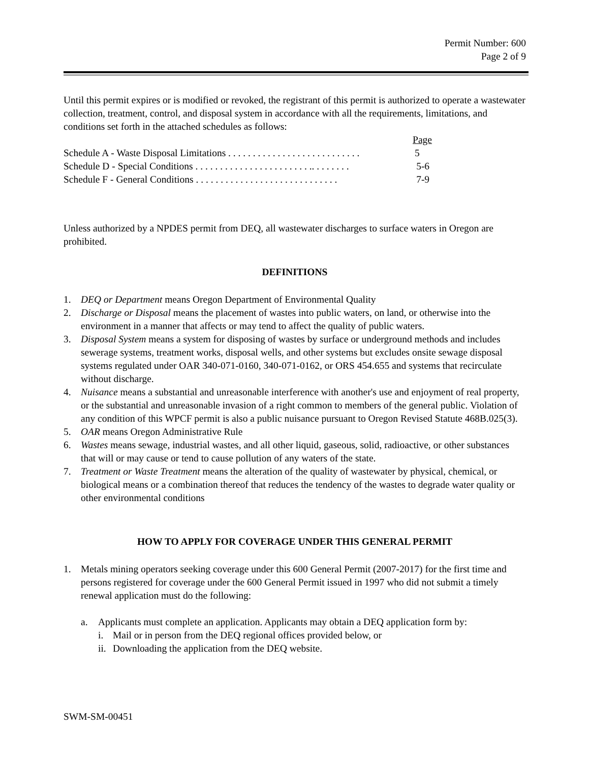Permit Number: 600
Page 2 of 9
Until this permit expires or is modified or revoked, the registrant of this permit is authorized to operate a wastewater collection, treatment, control, and disposal system in accordance with all the requirements, limitations, and conditions set forth in the attached schedules as follows:
Page
Schedule A - Waste Disposal Limitations . . . . . . . . . . . . . . . . . . . . . . . . . . . 5
Schedule D - Special Conditions . . . . . . . . . . . . . . . . . . . . . . . .. . . . . . . . 5-6
Schedule F - General Conditions . . . . . . . . . . . . . . . . . . . . . . . . . . . . . 7-9
Unless authorized by a NPDES permit from DEQ, all wastewater discharges to surface waters in Oregon are prohibited.
DEFINITIONS
1. DEQ or Department means Oregon Department of Environmental Quality
2. Discharge or Disposal means the placement of wastes into public waters, on land, or otherwise into the environment in a manner that affects or may tend to affect the quality of public waters.
3. Disposal System means a system for disposing of wastes by surface or underground methods and includes sewerage systems, treatment works, disposal wells, and other systems but excludes onsite sewage disposal systems regulated under OAR 340-071-0160, 340-071-0162, or ORS 454.655 and systems that recirculate without discharge.
4. Nuisance means a substantial and unreasonable interference with another's use and enjoyment of real property, or the substantial and unreasonable invasion of a right common to members of the general public. Violation of any condition of this WPCF permit is also a public nuisance pursuant to Oregon Revised Statute 468B.025(3).
5. OAR means Oregon Administrative Rule
6. Wastes means sewage, industrial wastes, and all other liquid, gaseous, solid, radioactive, or other substances that will or may cause or tend to cause pollution of any waters of the state.
7. Treatment or Waste Treatment means the alteration of the quality of wastewater by physical, chemical, or biological means or a combination thereof that reduces the tendency of the wastes to degrade water quality or other environmental conditions
HOW TO APPLY FOR COVERAGE UNDER THIS GENERAL PERMIT
1. Metals mining operators seeking coverage under this 600 General Permit (2007-2017) for the first time and persons registered for coverage under the 600 General Permit issued in 1997 who did not submit a timely renewal application must do the following:
a. Applicants must complete an application. Applicants may obtain a DEQ application form by:
i. Mail or in person from the DEQ regional offices provided below, or
ii. Downloading the application from the DEQ website.
SWM-SM-00451